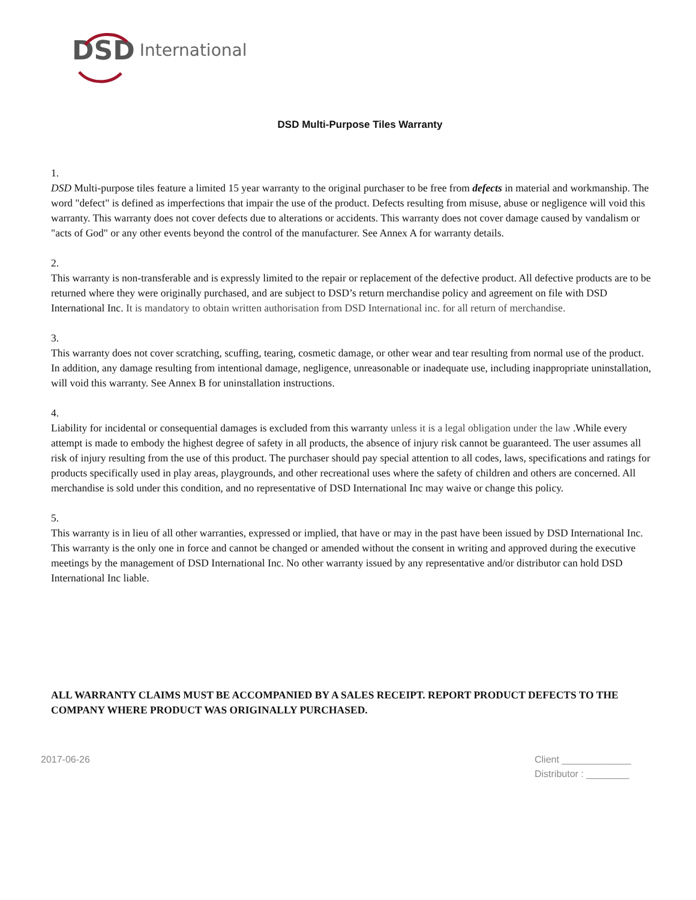DSD International
DSD Multi-Purpose Tiles Warranty
1.
DSD Multi-purpose tiles feature a limited 15 year warranty to the original purchaser to be free from defects in material and workmanship. The word "defect" is defined as imperfections that impair the use of the product. Defects resulting from misuse, abuse or negligence will void this warranty. This warranty does not cover defects due to alterations or accidents. This warranty does not cover damage caused by vandalism or "acts of God" or any other events beyond the control of the manufacturer. See Annex A for warranty details.
2.
This warranty is non-transferable and is expressly limited to the repair or replacement of the defective product. All defective products are to be returned where they were originally purchased, and are subject to DSD’s return merchandise policy and agreement on file with DSD International Inc. It is mandatory to obtain written authorisation from DSD International inc. for all return of merchandise.
3.
This warranty does not cover scratching, scuffing, tearing, cosmetic damage, or other wear and tear resulting from normal use of the product. In addition, any damage resulting from intentional damage, negligence, unreasonable or inadequate use, including inappropriate uninstallation, will void this warranty. See Annex B for uninstallation instructions.
4.
Liability for incidental or consequential damages is excluded from this warranty unless it is a legal obligation under the law .While every attempt is made to embody the highest degree of safety in all products, the absence of injury risk cannot be guaranteed. The user assumes all risk of injury resulting from the use of this product. The purchaser should pay special attention to all codes, laws, specifications and ratings for products specifically used in play areas, playgrounds, and other recreational uses where the safety of children and others are concerned. All merchandise is sold under this condition, and no representative of DSD International Inc may waive or change this policy.
5.
This warranty is in lieu of all other warranties, expressed or implied, that have or may in the past have been issued by DSD International Inc. This warranty is the only one in force and cannot be changed or amended without the consent in writing and approved during the executive meetings by the management of DSD International Inc. No other warranty issued by any representative and/or distributor can hold DSD International Inc liable.
ALL WARRANTY CLAIMS MUST BE ACCOMPANIED BY A SALES RECEIPT. REPORT PRODUCT DEFECTS TO THE COMPANY WHERE PRODUCT WAS ORIGINALLY PURCHASED.
2017-06-26 Client _____________
Distributor : ________